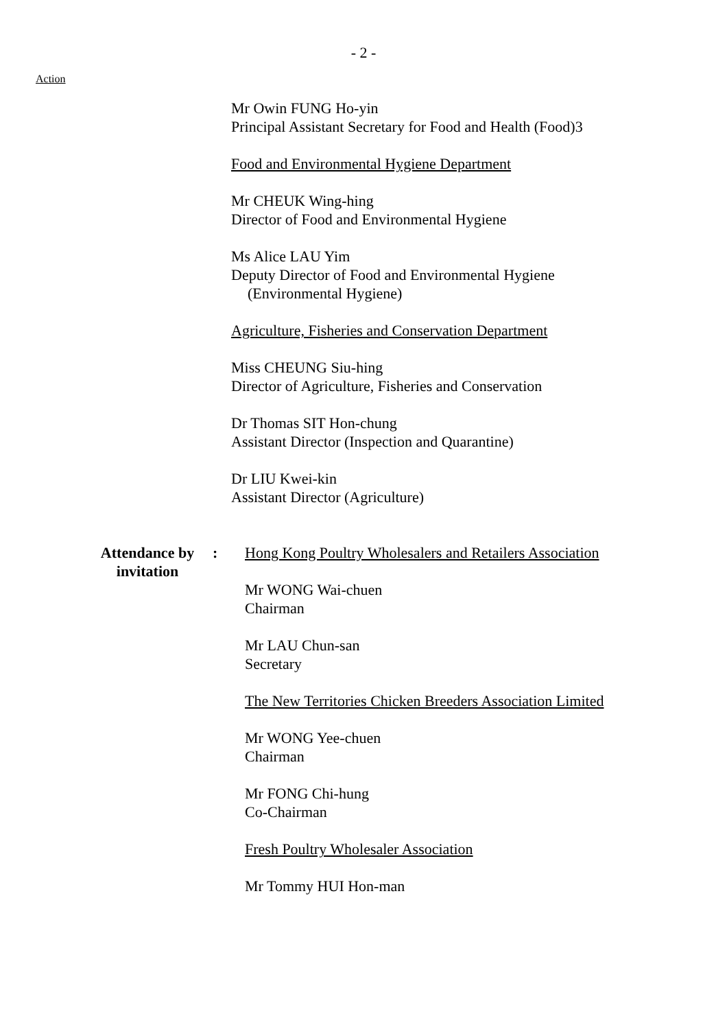- 2 -
Action
Mr Owin FUNG Ho-yin
Principal Assistant Secretary for Food and Health (Food)3
Food and Environmental Hygiene Department
Mr CHEUK Wing-hing
Director of Food and Environmental Hygiene
Ms Alice LAU Yim
Deputy Director of Food and Environmental Hygiene
(Environmental Hygiene)
Agriculture, Fisheries and Conservation Department
Miss CHEUNG Siu-hing
Director of Agriculture, Fisheries and Conservation
Dr Thomas SIT Hon-chung
Assistant Director (Inspection and Quarantine)
Dr LIU Kwei-kin
Assistant Director (Agriculture)
Attendance by
invitation
: Hong Kong Poultry Wholesalers and Retailers Association
Mr WONG Wai-chuen
Chairman
Mr LAU Chun-san
Secretary
The New Territories Chicken Breeders Association Limited
Mr WONG Yee-chuen
Chairman
Mr FONG Chi-hung
Co-Chairman
Fresh Poultry Wholesaler Association
Mr Tommy HUI Hon-man